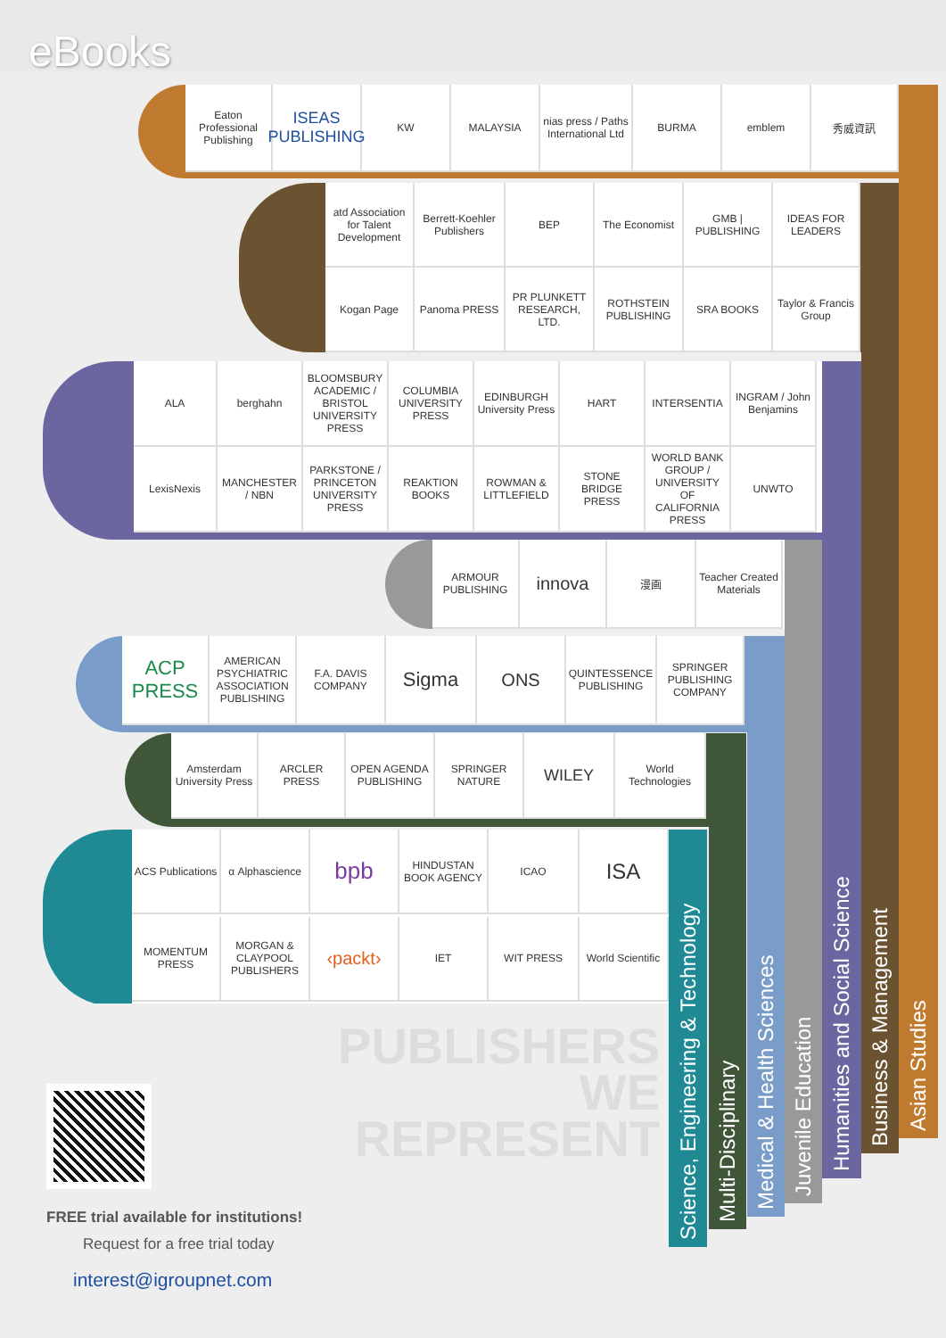eBooks
Eaton Professional Publishing
ISEAS PUBLISHING
KW
MALAYSIA
nias press / Paths International Ltd
BURMA
emblem
秀威資訊
atd Association for Talent Development
Berrett-Koehler Publishers
BEP
The Economist
GMB | PUBLISHING
IDEAS FOR LEADERS
Kogan Page
Panoma PRESS
PR PLUNKETT RESEARCH, LTD.
ROTHSTEIN PUBLISHING
SRA BOOKS
Taylor & Francis Group
ALA
berghahn
BLOOMSBURY ACADEMIC / BRISTOL UNIVERSITY PRESS
COLUMBIA UNIVERSITY PRESS
EDINBURGH University Press
HART
INTERSENTIA
INGRAM / John Benjamins
LexisNexis
MANCHESTER / NBN
PARKSTONE / PRINCETON UNIVERSITY PRESS
REAKTION BOOKS
ROWMAN & LITTLEFIELD
STONE BRIDGE PRESS
WORLD BANK GROUP / UNIVERSITY OF CALIFORNIA PRESS
UNWTO
ARMOUR PUBLISHING
innova
漫画
Teacher Created Materials
ACP PRESS
AMERICAN PSYCHIATRIC ASSOCIATION PUBLISHING
F.A. DAVIS COMPANY
Sigma
ONS
QUINTESSENCE PUBLISHING
SPRINGER PUBLISHING COMPANY
Amsterdam University Press
ARCLER PRESS
OPEN AGENDA PUBLISHING
SPRINGER NATURE
WILEY
World Technologies
ACS Publications
α Alphascience
bpb
HINDUSTAN BOOK AGENCY
ICAO
ISA
MOMENTUM PRESS
MORGAN & CLAYPOOL PUBLISHERS
‹packt›
IET
WIT PRESS
World Scientific
PUBLISHERS
WE
REPRESENT
FREE trial available for institutions!
Request for a free trial today
interest@igroupnet.com
Science, Engineering & Technology
Multi-Disciplinary
Medical & Health Sciences
Juvenile Education
Humanities and Social Science
Business & Management
Asian Studies